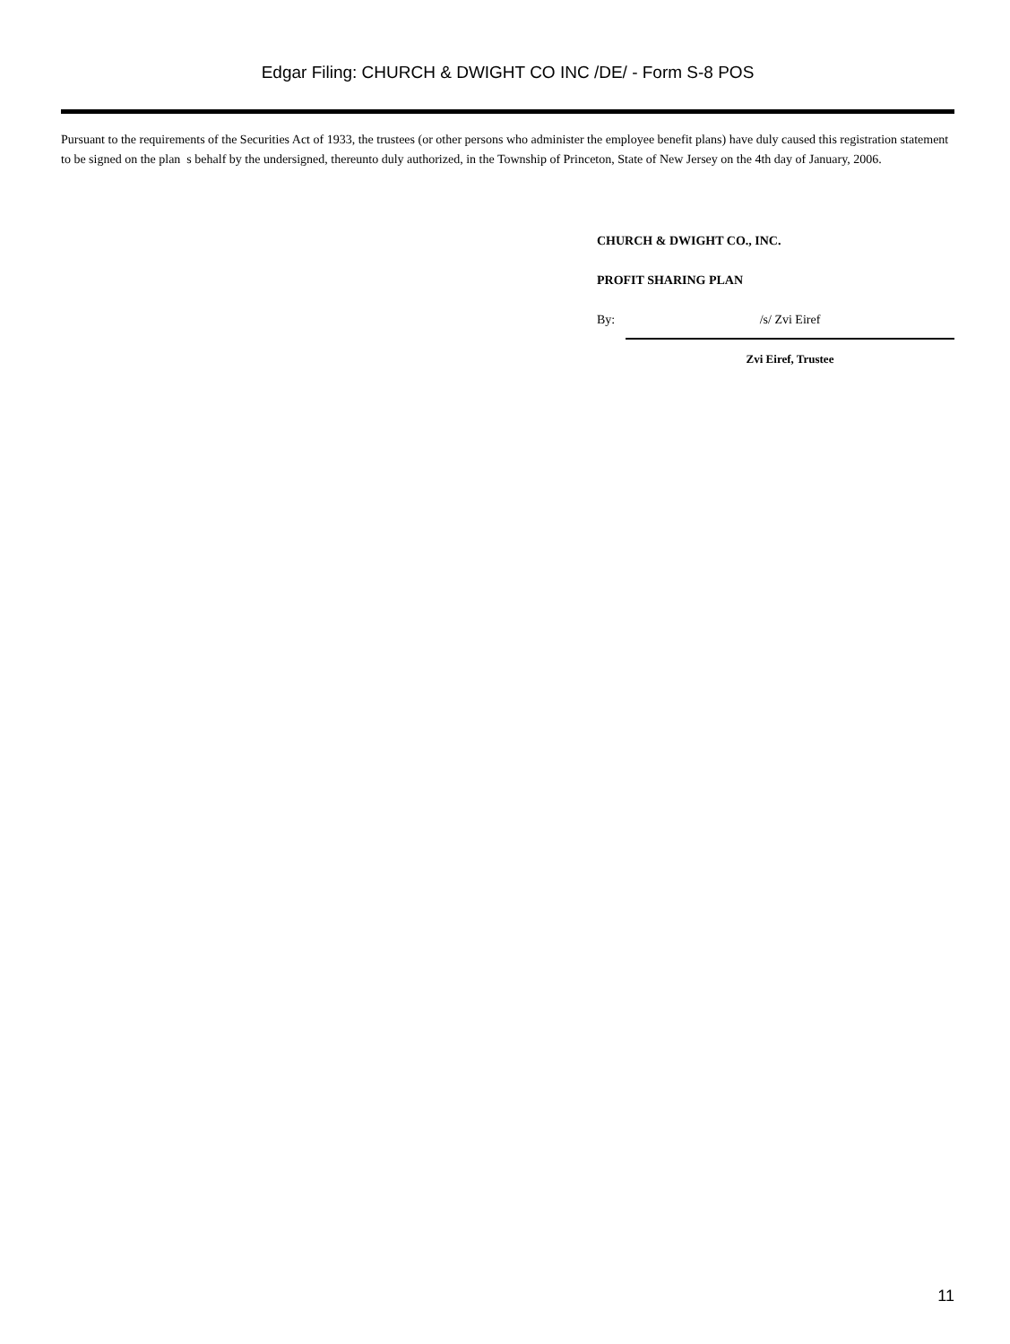Edgar Filing: CHURCH & DWIGHT CO INC /DE/ - Form S-8 POS
Pursuant to the requirements of the Securities Act of 1933, the trustees (or other persons who administer the employee benefit plans) have duly caused this registration statement to be signed on the plan s behalf by the undersigned, thereunto duly authorized, in the Township of Princeton, State of New Jersey on the 4th day of January, 2006.
CHURCH & DWIGHT CO., INC.
PROFIT SHARING PLAN
By: /s/ Zvi Eiref
Zvi Eiref, Trustee
11